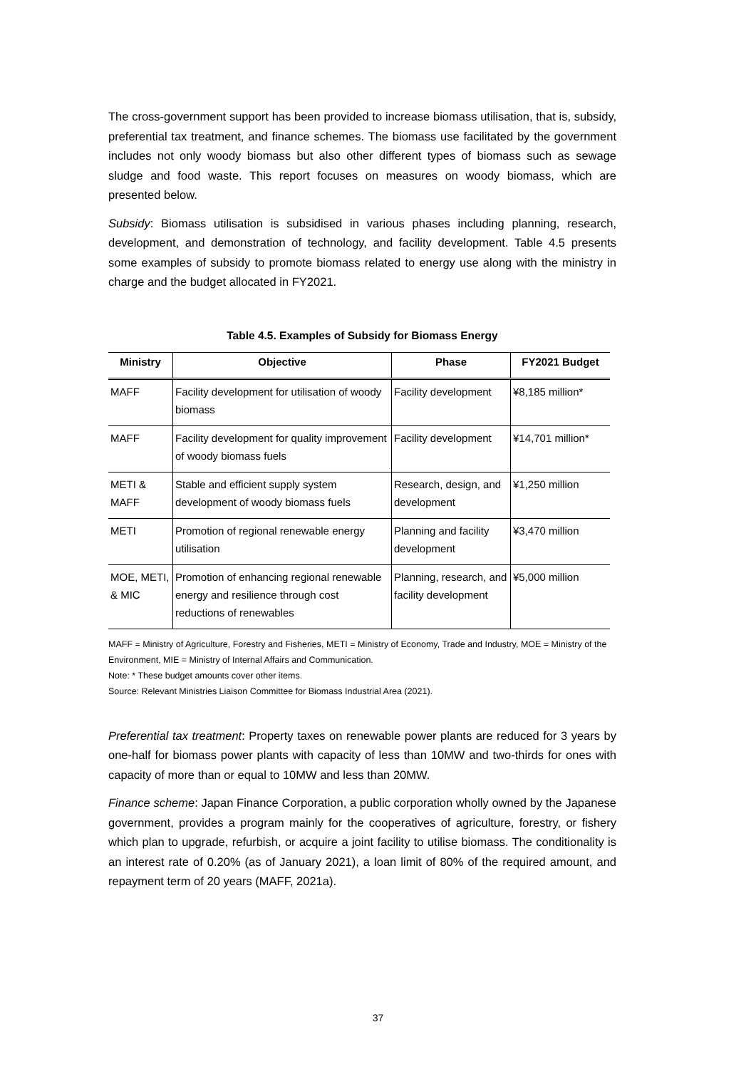The cross-government support has been provided to increase biomass utilisation, that is, subsidy, preferential tax treatment, and finance schemes. The biomass use facilitated by the government includes not only woody biomass but also other different types of biomass such as sewage sludge and food waste. This report focuses on measures on woody biomass, which are presented below.
Subsidy: Biomass utilisation is subsidised in various phases including planning, research, development, and demonstration of technology, and facility development. Table 4.5 presents some examples of subsidy to promote biomass related to energy use along with the ministry in charge and the budget allocated in FY2021.
Table 4.5. Examples of Subsidy for Biomass Energy
| Ministry | Objective | Phase | FY2021 Budget |
| --- | --- | --- | --- |
| MAFF | Facility development for utilisation of woody biomass | Facility development | ¥8,185 million* |
| MAFF | Facility development for quality improvement of woody biomass fuels | Facility development | ¥14,701 million* |
| METI & MAFF | Stable and efficient supply system development of woody biomass fuels | Research, design, and development | ¥1,250 million |
| METI | Promotion of regional renewable energy utilisation | Planning and facility development | ¥3,470 million |
| MOE, METI, & MIC | Promotion of enhancing regional renewable energy and resilience through cost reductions of renewables | Planning, research, and facility development | ¥5,000 million |
MAFF = Ministry of Agriculture, Forestry and Fisheries, METI = Ministry of Economy, Trade and Industry, MOE = Ministry of the Environment, MIE = Ministry of Internal Affairs and Communication.
Note: * These budget amounts cover other items.
Source: Relevant Ministries Liaison Committee for Biomass Industrial Area (2021).
Preferential tax treatment: Property taxes on renewable power plants are reduced for 3 years by one-half for biomass power plants with capacity of less than 10MW and two-thirds for ones with capacity of more than or equal to 10MW and less than 20MW.
Finance scheme: Japan Finance Corporation, a public corporation wholly owned by the Japanese government, provides a program mainly for the cooperatives of agriculture, forestry, or fishery which plan to upgrade, refurbish, or acquire a joint facility to utilise biomass. The conditionality is an interest rate of 0.20% (as of January 2021), a loan limit of 80% of the required amount, and repayment term of 20 years (MAFF, 2021a).
37